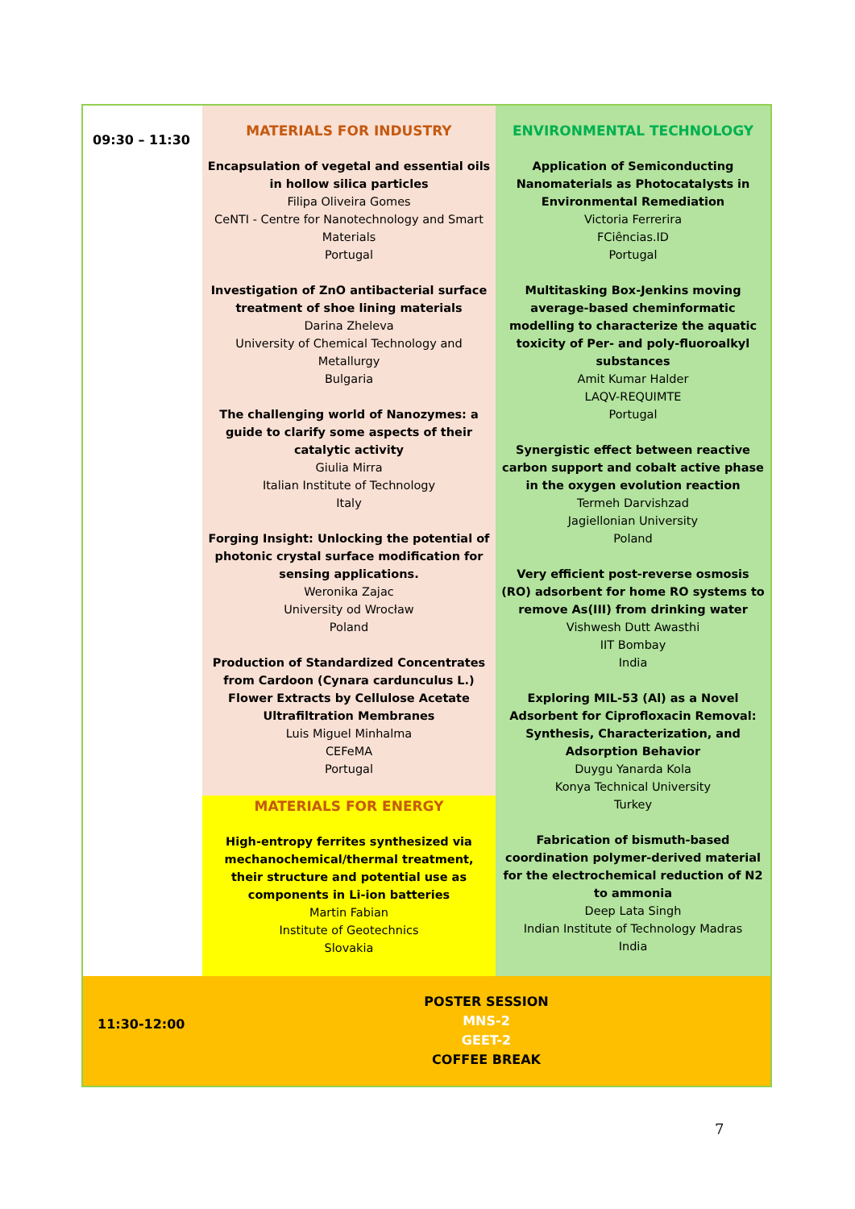| 09:30 – 11:30 | MATERIALS FOR INDUSTRY Encapsulation of vegetal and essential oils in hollow silica particles Filipa Oliveira Gomes CeNTI - Centre for Nanotechnology and Smart Materials Portugal Investigation of ZnO antibacterial surface treatment of shoe lining materials Darina Zheleva University of Chemical Technology and Metallurgy Bulgaria The challenging world of Nanozymes: a guide to clarify some aspects of their catalytic activity Giulia Mirra Italian Institute of Technology Italy Forging Insight: Unlocking the potential of photonic crystal surface modification for sensing applications. Weronika Zajac University od Wrocław Poland Production of Standardized Concentrates from Cardoon (Cynara cardunculus L.) Flower Extracts by Cellulose Acetate Ultrafiltration Membranes Luis Miguel Minhalma CEFeMA Portugal MATERIALS FOR ENERGY High-entropy ferrites synthesized via mechanochemical/thermal treatment, their structure and potential use as components in Li-ion batteries Martin Fabian Institute of Geotechnics Slovakia | ENVIRONMENTAL TECHNOLOGY Application of Semiconducting Nanomaterials as Photocatalysts in Environmental Remediation Victoria Ferrerira FCiências.ID Portugal Multitasking Box-Jenkins moving average-based cheminformatic modelling to characterize the aquatic toxicity of Per- and poly-fluoroalkyl substances Amit Kumar Halder LAQV-REQUIMTE Portugal Synergistic effect between reactive carbon support and cobalt active phase in the oxygen evolution reaction Termeh Darvishzad Jagiellonian University Poland Very efficient post-reverse osmosis (RO) adsorbent for home RO systems to remove As(III) from drinking water Vishwesh Dutt Awasthi IIT Bombay India Exploring MIL-53 (Al) as a Novel Adsorbent for Ciprofloxacin Removal: Synthesis, Characterization, and Adsorption Behavior Duygu Yanarda Kola Konya Technical University Turkey Fabrication of bismuth-based coordination polymer-derived material for the electrochemical reduction of N2 to ammonia Deep Lata Singh Indian Institute of Technology Madras India |
| 11:30-12:00 | POSTER SESSION MNS-2 GEET-2 COFFEE BREAK | |
7